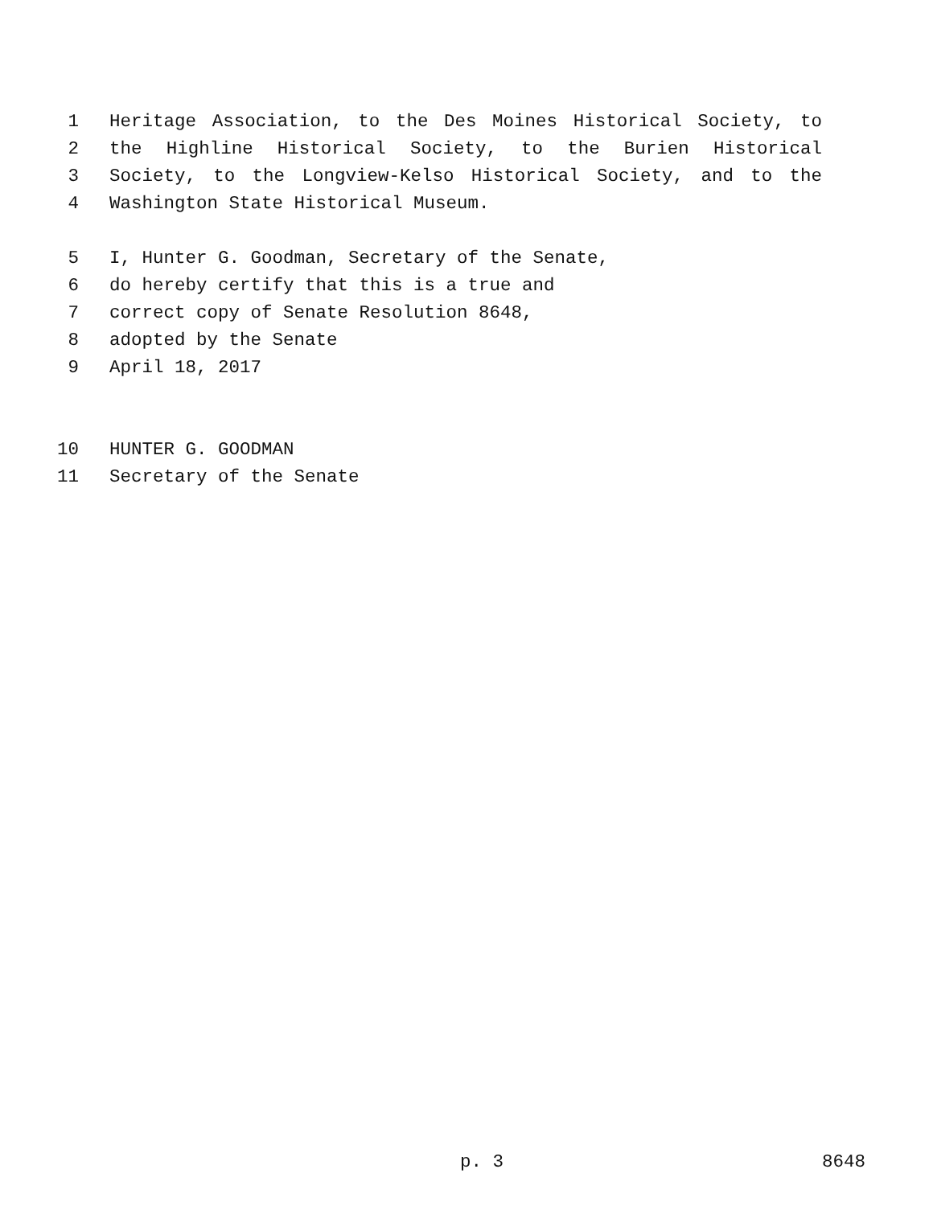1 Heritage Association, to the Des Moines Historical Society, to
2 the Highline Historical Society, to the Burien Historical
3 Society, to the Longview-Kelso Historical Society, and to the
4 Washington State Historical Museum.
5 I, Hunter G. Goodman, Secretary of the Senate,
6 do hereby certify that this is a true and
7 correct copy of Senate Resolution 8648,
8 adopted by the Senate
9 April 18, 2017
10 HUNTER G. GOODMAN
11 Secretary of the Senate
p. 3 8648